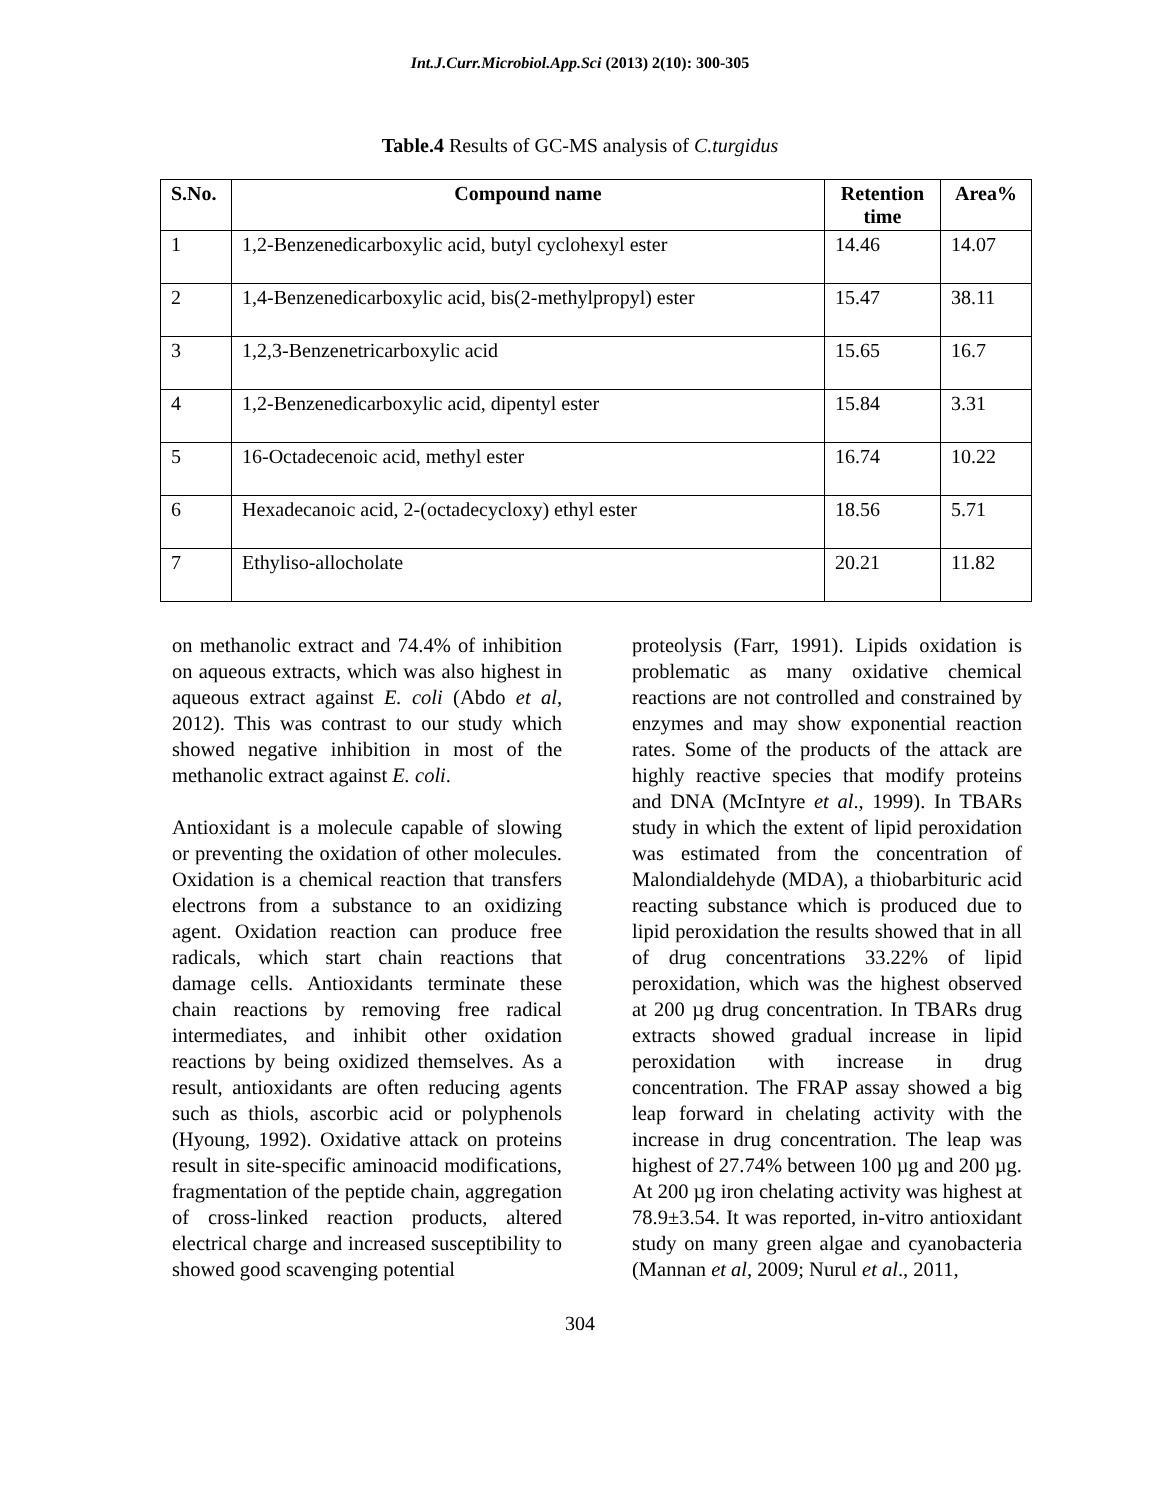Int.J.Curr.Microbiol.App.Sci (2013) 2(10): 300-305
Table.4 Results of GC-MS analysis of C.turgidus
| S.No. | Compound name | Retention time | Area% |
| --- | --- | --- | --- |
| 1 | 1,2-Benzenedicarboxylic acid, butyl cyclohexyl ester | 14.46 | 14.07 |
| 2 | 1,4-Benzenedicarboxylic acid, bis(2-methylpropyl) ester | 15.47 | 38.11 |
| 3 | 1,2,3-Benzenetricarboxylic acid | 15.65 | 16.7 |
| 4 | 1,2-Benzenedicarboxylic acid, dipentyl ester | 15.84 | 3.31 |
| 5 | 16-Octadecenoic acid, methyl ester | 16.74 | 10.22 |
| 6 | Hexadecanoic acid, 2-(octadecycloxy) ethyl ester | 18.56 | 5.71 |
| 7 | Ethyliso-allocholate | 20.21 | 11.82 |
on methanolic extract and 74.4% of inhibition on aqueous extracts, which was also highest in aqueous extract against E. coli (Abdo et al, 2012). This was contrast to our study which showed negative inhibition in most of the methanolic extract against E. coli.
Antioxidant is a molecule capable of slowing or preventing the oxidation of other molecules. Oxidation is a chemical reaction that transfers electrons from a substance to an oxidizing agent. Oxidation reaction can produce free radicals, which start chain reactions that damage cells. Antioxidants terminate these chain reactions by removing free radical intermediates, and inhibit other oxidation reactions by being oxidized themselves. As a result, antioxidants are often reducing agents such as thiols, ascorbic acid or polyphenols (Hyoung, 1992). Oxidative attack on proteins result in site-specific aminoacid modifications, fragmentation of the peptide chain, aggregation of cross-linked reaction products, altered electrical charge and increased susceptibility to showed good scavenging potential
proteolysis (Farr, 1991). Lipids oxidation is problematic as many oxidative chemical reactions are not controlled and constrained by enzymes and may show exponential reaction rates. Some of the products of the attack are highly reactive species that modify proteins and DNA (McIntyre et al., 1999). In TBARs study in which the extent of lipid peroxidation was estimated from the concentration of Malondialdehyde (MDA), a thiobarbituric acid reacting substance which is produced due to lipid peroxidation the results showed that in all of drug concentrations 33.22% of lipid peroxidation, which was the highest observed at 200 µg drug concentration. In TBARs drug extracts showed gradual increase in lipid peroxidation with increase in drug concentration. The FRAP assay showed a big leap forward in chelating activity with the increase in drug concentration. The leap was highest of 27.74% between 100 µg and 200 µg. At 200 µg iron chelating activity was highest at 78.9±3.54. It was reported, in-vitro antioxidant study on many green algae and cyanobacteria (Mannan et al, 2009; Nurul et al., 2011,
304